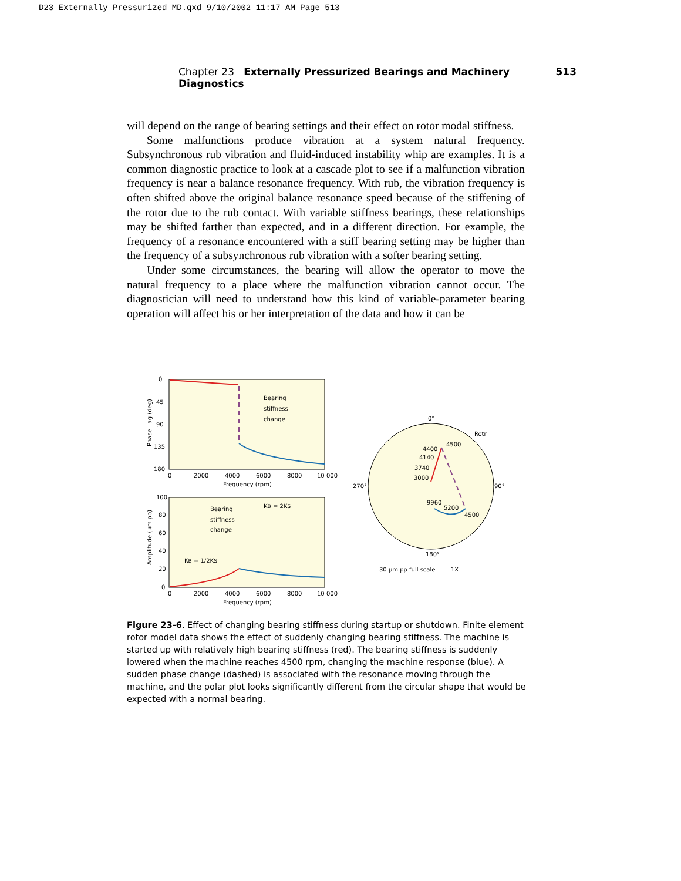D23 Externally Pressurized MD.qxd 9/10/2002 11:17 AM Page 513
Chapter 23 Externally Pressurized Bearings and Machinery Diagnostics 513
will depend on the range of bearing settings and their effect on rotor modal stiff­ness.
Some malfunctions produce vibration at a system natural frequency. Subsynchronous rub vibration and fluid-induced instability whip are examples. It is a common diagnostic practice to look at a cascade plot to see if a malfunc­tion vibration frequency is near a balance resonance frequency. With rub, the vibration frequency is often shifted above the original balance resonance speed because of the stiffening of the rotor due to the rub contact. With variable stiff­ness bearings, these relationships may be shifted farther than expected, and in a different direction. For example, the frequency of a resonance encountered with a stiff bearing setting may be higher than the frequency of a subsynchro­nous rub vibration with a softer bearing setting.
Under some circumstances, the bearing will allow the operator to move the natural frequency to a place where the malfunction vibration cannot occur. The diagnostician will need to understand how this kind of variable-parameter bear­ing operation will affect his or her interpretation of the data and how it can be
Bearing
stiffness
change
0
45
90
135
180
0
2000
4000
6000
8000
10 000
Frequency (rpm)
Phase Lag (deg)
Bearing
stiffness
change
KB = 2KS
KB = 1/2KS
100
80
60
40
20
0
0
2000
4000
6000
8000
10 000
Frequency (rpm)
Amplitude (μm pp)
0°
90°
180°
270°
4500
4400
4140
3740
3000
9960
5200
4500
Rotn
30 μm pp full scale
1X
Figure 23-6. Effect of changing bearing stiffness during startup or shutdown. Finite element rotor model data shows the effect of suddenly changing bearing stiffness. The machine is started up with relatively high bearing stiffness (red). The bearing stiffness is suddenly lowered when the machine reaches 4500 rpm, changing the machine response (blue). A sudden phase change (dashed) is associated with the resonance moving through the machine, and the polar plot looks significantly different from the circular shape that would be expected with a normal bearing.